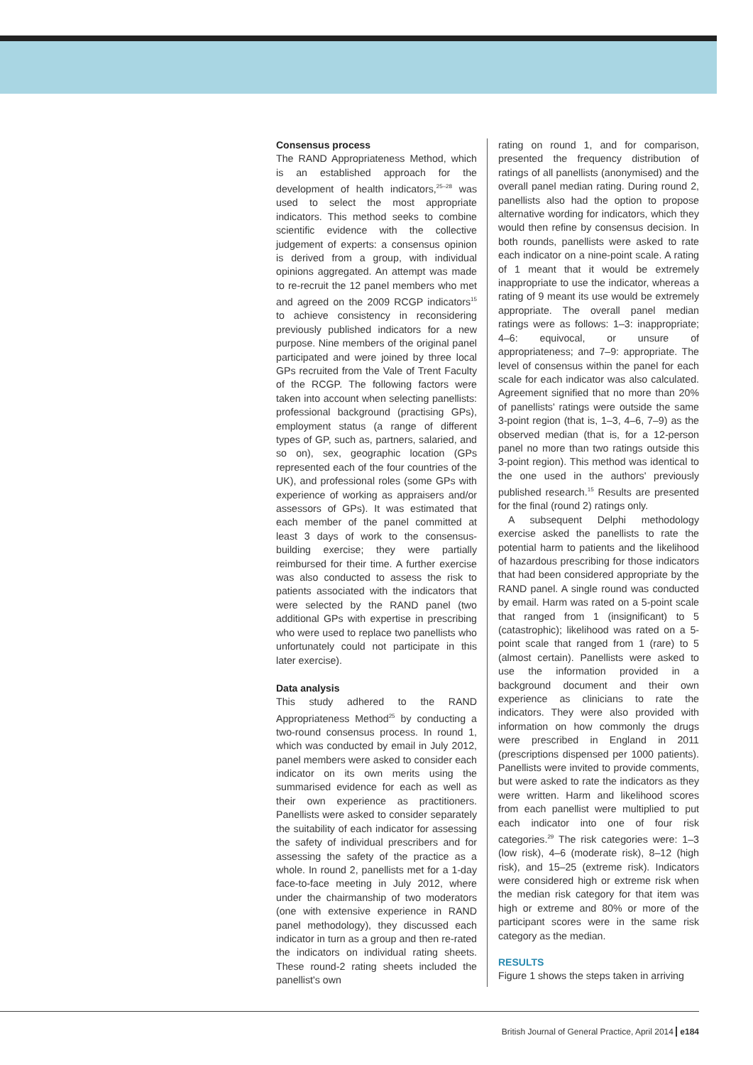Consensus process
The RAND Appropriateness Method, which is an established approach for the development of health indicators,<sup>25–28</sup> was used to select the most appropriate indicators. This method seeks to combine scientific evidence with the collective judgement of experts: a consensus opinion is derived from a group, with individual opinions aggregated. An attempt was made to re-recruit the 12 panel members who met and agreed on the 2009 RCGP indicators<sup>15</sup> to achieve consistency in reconsidering previously published indicators for a new purpose. Nine members of the original panel participated and were joined by three local GPs recruited from the Vale of Trent Faculty of the RCGP. The following factors were taken into account when selecting panellists: professional background (practising GPs), employment status (a range of different types of GP, such as, partners, salaried, and so on), sex, geographic location (GPs represented each of the four countries of the UK), and professional roles (some GPs with experience of working as appraisers and/or assessors of GPs). It was estimated that each member of the panel committed at least 3 days of work to the consensus-building exercise; they were partially reimbursed for their time. A further exercise was also conducted to assess the risk to patients associated with the indicators that were selected by the RAND panel (two additional GPs with expertise in prescribing who were used to replace two panellists who unfortunately could not participate in this later exercise).
Data analysis
This study adhered to the RAND Appropriateness Method<sup>25</sup> by conducting a two-round consensus process. In round 1, which was conducted by email in July 2012, panel members were asked to consider each indicator on its own merits using the summarised evidence for each as well as their own experience as practitioners. Panellists were asked to consider separately the suitability of each indicator for assessing the safety of individual prescribers and for assessing the safety of the practice as a whole. In round 2, panellists met for a 1-day face-to-face meeting in July 2012, where under the chairmanship of two moderators (one with extensive experience in RAND panel methodology), they discussed each indicator in turn as a group and then re-rated the indicators on individual rating sheets. These round-2 rating sheets included the panellist's own
rating on round 1, and for comparison, presented the frequency distribution of ratings of all panellists (anonymised) and the overall panel median rating. During round 2, panellists also had the option to propose alternative wording for indicators, which they would then refine by consensus decision. In both rounds, panellists were asked to rate each indicator on a nine-point scale. A rating of 1 meant that it would be extremely inappropriate to use the indicator, whereas a rating of 9 meant its use would be extremely appropriate. The overall panel median ratings were as follows: 1–3: inappropriate; 4–6: equivocal, or unsure of appropriateness; and 7–9: appropriate. The level of consensus within the panel for each scale for each indicator was also calculated. Agreement signified that no more than 20% of panellists' ratings were outside the same 3-point region (that is, 1–3, 4–6, 7–9) as the observed median (that is, for a 12-person panel no more than two ratings outside this 3-point region). This method was identical to the one used in the authors' previously published research.<sup>15</sup> Results are presented for the final (round 2) ratings only.
A subsequent Delphi methodology exercise asked the panellists to rate the potential harm to patients and the likelihood of hazardous prescribing for those indicators that had been considered appropriate by the RAND panel. A single round was conducted by email. Harm was rated on a 5-point scale that ranged from 1 (insignificant) to 5 (catastrophic); likelihood was rated on a 5-point scale that ranged from 1 (rare) to 5 (almost certain). Panellists were asked to use the information provided in a background document and their own experience as clinicians to rate the indicators. They were also provided with information on how commonly the drugs were prescribed in England in 2011 (prescriptions dispensed per 1000 patients). Panellists were invited to provide comments, but were asked to rate the indicators as they were written. Harm and likelihood scores from each panellist were multiplied to put each indicator into one of four risk categories.<sup>29</sup> The risk categories were: 1–3 (low risk), 4–6 (moderate risk), 8–12 (high risk), and 15–25 (extreme risk). Indicators were considered high or extreme risk when the median risk category for that item was high or extreme and 80% or more of the participant scores were in the same risk category as the median.
RESULTS
Figure 1 shows the steps taken in arriving
British Journal of General Practice, April 2014 e184